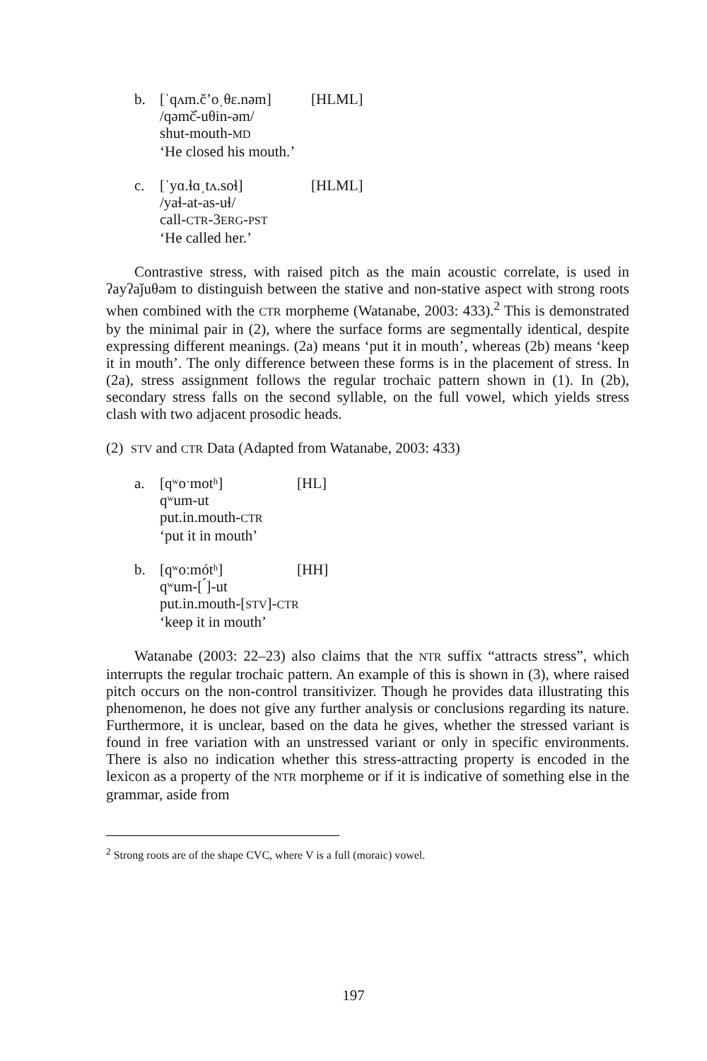b. [ˈqʌm.čʼoˌθɛ.nəm] [HLML]
/qəmč̓-uθin-əm/
shut-mouth-MD
‘He closed his mouth.’
c. [ˈyɑ.ɬɑˌtʌ.soɬ] [HLML]
/yaɬ-at-as-uɬ/
call-CTR-3ERG-PST
‘He called her.’
Contrastive stress, with raised pitch as the main acoustic correlate, is used in ʔayʔaǰuθəm to distinguish between the stative and non-stative aspect with strong roots when combined with the CTR morpheme (Watanabe, 2003: 433).<sup>2</sup> This is demonstrated by the minimal pair in (2), where the surface forms are segmentally identical, despite expressing different meanings. (2a) means ‘put it in mouth’, whereas (2b) means ‘keep it in mouth’. The only difference between these forms is in the placement of stress. In (2a), stress assignment follows the regular trochaic pattern shown in (1). In (2b), secondary stress falls on the second syllable, on the full vowel, which yields stress clash with two adjacent prosodic heads.
(2) STV and CTR Data (Adapted from Watanabe, 2003: 433)
a. [qʷoˑmotʰ] [HL]
qʷum-ut
put.in.mouth-CTR
‘put it in mouth’
b. [qʷoːmótʰ] [HH]
qʷum-[ ́]-ut
put.in.mouth-[STV]-CTR
‘keep it in mouth’
Watanabe (2003: 22–23) also claims that the NTR suffix “attracts stress”, which interrupts the regular trochaic pattern. An example of this is shown in (3), where raised pitch occurs on the non-control transitivizer. Though he provides data illustrating this phenomenon, he does not give any further analysis or conclusions regarding its nature. Furthermore, it is unclear, based on the data he gives, whether the stressed variant is found in free variation with an unstressed variant or only in specific environments. There is also no indication whether this stress-attracting property is encoded in the lexicon as a property of the NTR morpheme or if it is indicative of something else in the grammar, aside from
<sup>2</sup> Strong roots are of the shape CVC, where V is a full (moraic) vowel.
197